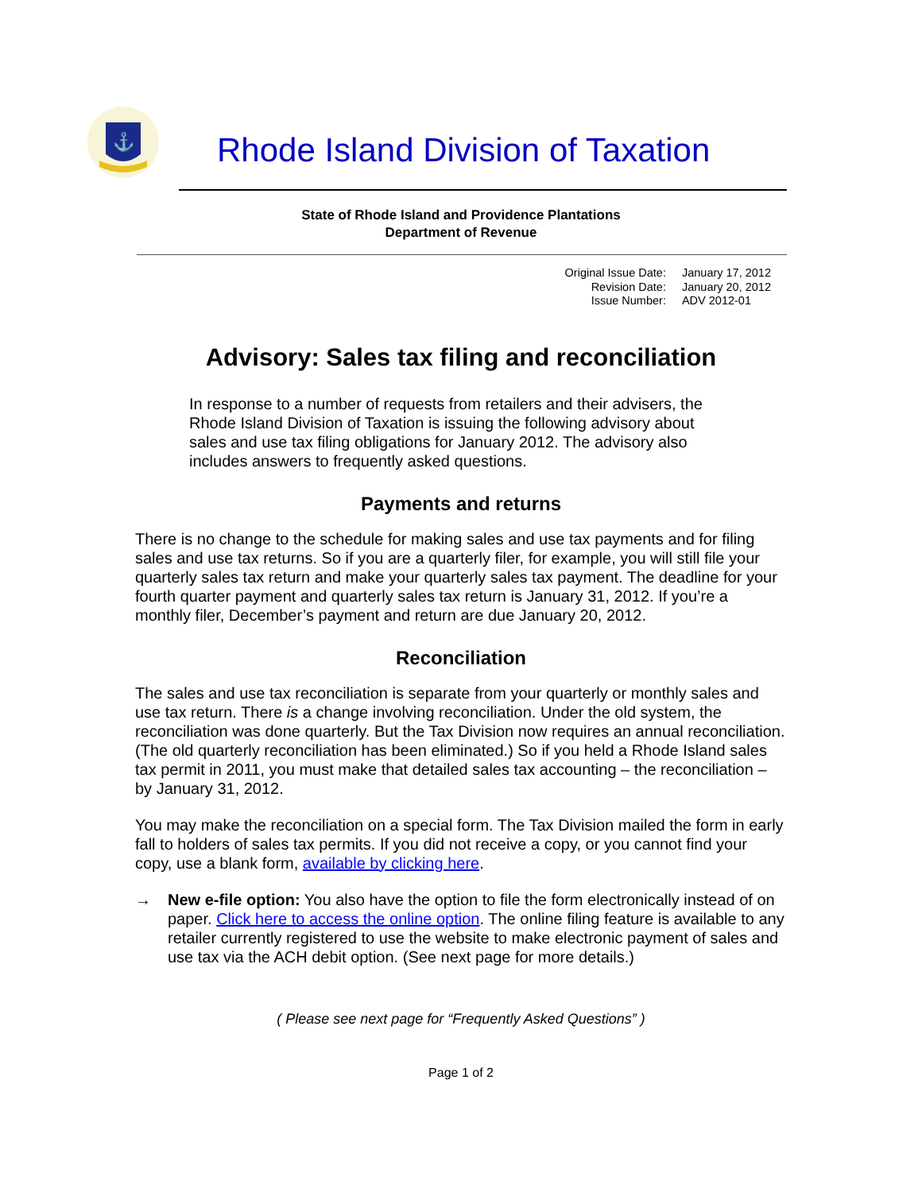⚓
Rhode Island Division of Taxation
State of Rhode Island and Providence Plantations
Department of Revenue
| Original Issue Date: | January 17, 2012 |
| Revision Date: | January 20, 2012 |
| Issue Number: | ADV 2012-01 |
Advisory: Sales tax filing and reconciliation
In response to a number of requests from retailers and their advisers, the Rhode Island Division of Taxation is issuing the following advisory about sales and use tax filing obligations for January 2012. The advisory also includes answers to frequently asked questions.
Payments and returns
There is no change to the schedule for making sales and use tax payments and for filing sales and use tax returns. So if you are a quarterly filer, for example, you will still file your quarterly sales tax return and make your quarterly sales tax payment. The deadline for your fourth quarter payment and quarterly sales tax return is January 31, 2012. If you’re a monthly filer, December’s payment and return are due January 20, 2012.
Reconciliation
The sales and use tax reconciliation is separate from your quarterly or monthly sales and use tax return. There is a change involving reconciliation. Under the old system, the reconciliation was done quarterly. But the Tax Division now requires an annual reconciliation. (The old quarterly reconciliation has been eliminated.) So if you held a Rhode Island sales tax permit in 2011, you must make that detailed sales tax accounting – the reconciliation – by January 31, 2012.
You may make the reconciliation on a special form. The Tax Division mailed the form in early fall to holders of sales tax permits. If you did not receive a copy, or you cannot find your copy, use a blank form, available by clicking here.
→ New e-file option: You also have the option to file the form electronically instead of on paper. Click here to access the online option. The online filing feature is available to any retailer currently registered to use the website to make electronic payment of sales and use tax via the ACH debit option. (See next page for more details.)
( Please see next page for “Frequently Asked Questions” )
Page 1 of 2